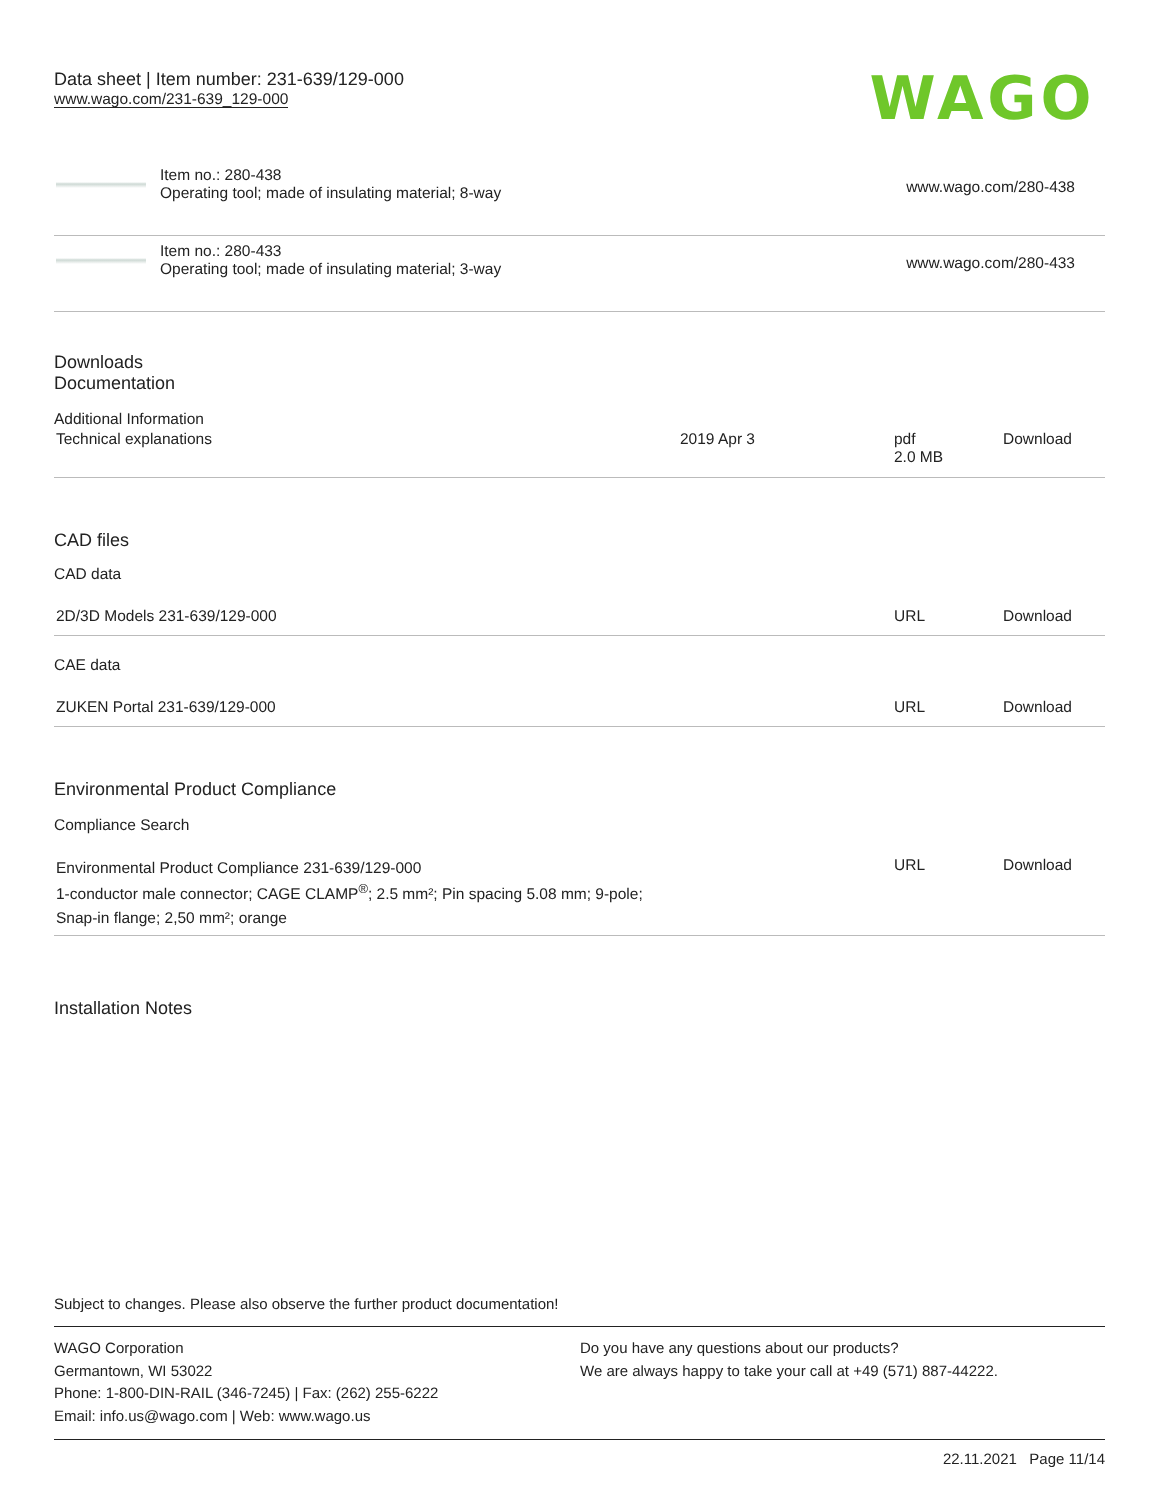Data sheet | Item number: 231-639/129-000
www.wago.com/231-639_129-000
WAGO
| | Item no.: 280-438 Operating tool; made of insulating material; 8-way | www.wago.com/280-438 |
| | Item no.: 280-433 Operating tool; made of insulating material; 3-way | www.wago.com/280-433 |
Downloads
Documentation
Additional Information
| Technical explanations | 2019 Apr 3 | pdf 2.0 MB | Download |
CAD files
CAD data
| 2D/3D Models 231-639/129-000 | URL | Download |
CAE data
| ZUKEN Portal 231-639/129-000 | URL | Download |
Environmental Product Compliance
Compliance Search
| Environmental Product Compliance 231-639/129-000 1-conductor male connector; CAGE CLAMP<sup>®</sup>; 2.5 mm²; Pin spacing 5.08 mm; 9-pole; Snap-in flange; 2,50 mm²; orange | URL | Download |
Installation Notes
Subject to changes. Please also observe the further product documentation!
WAGO Corporation
Germantown, WI 53022
Phone: 1-800-DIN-RAIL (346-7245) | Fax: (262) 255-6222
Email: info.us@wago.com | Web: www.wago.us
Do you have any questions about our products?
We are always happy to take your call at +49 (571) 887-44222.
22.11.2021 Page 11/14